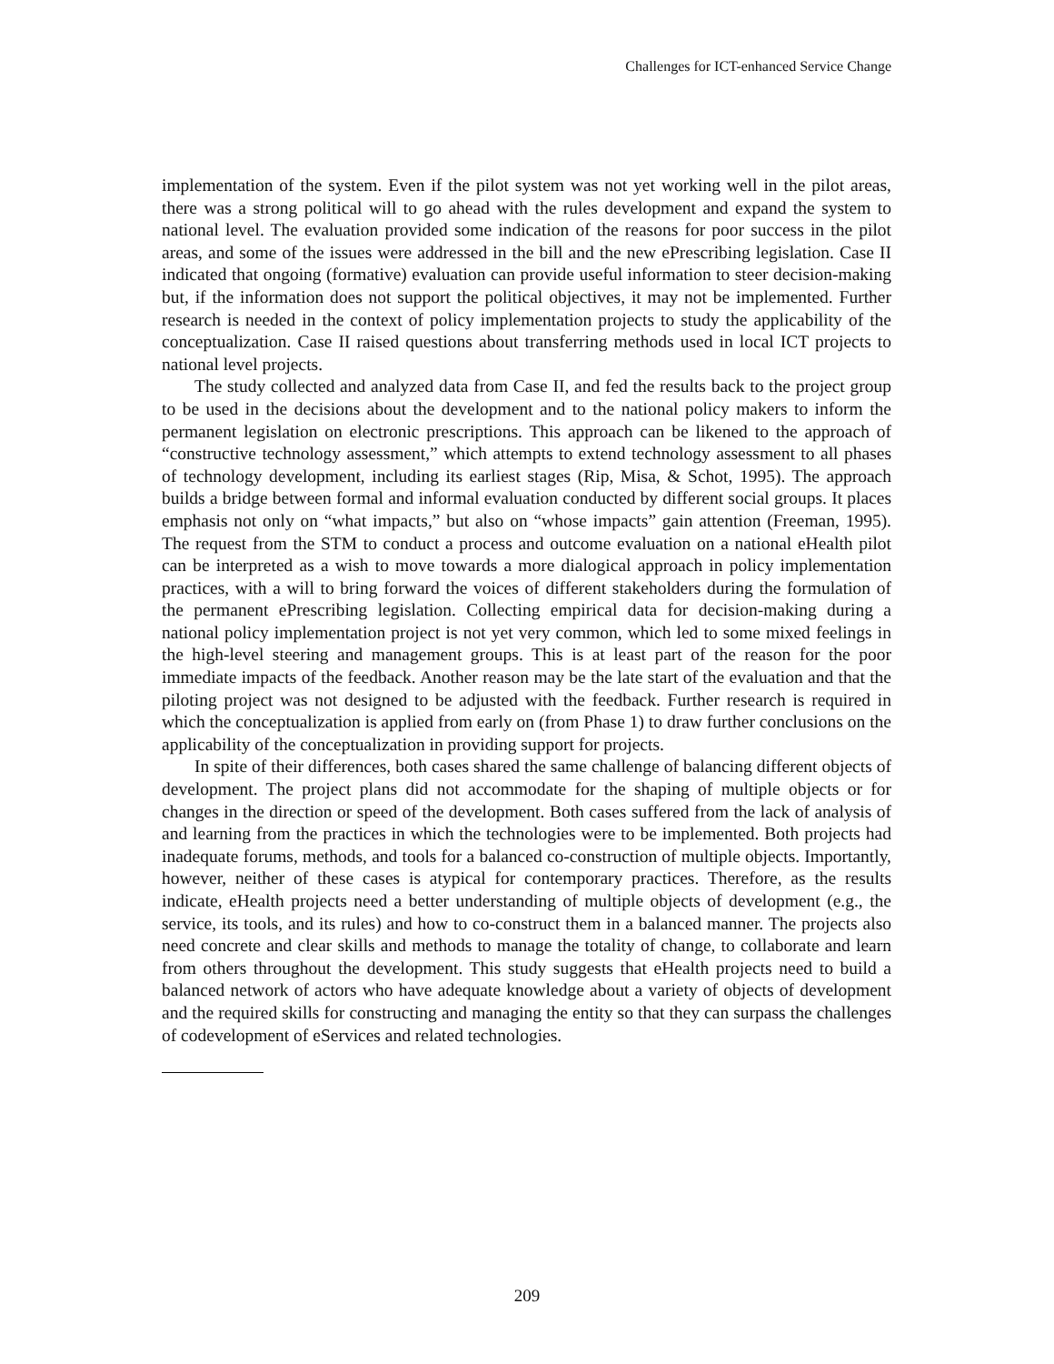Challenges for ICT-enhanced Service Change
implementation of the system. Even if the pilot system was not yet working well in the pilot areas, there was a strong political will to go ahead with the rules development and expand the system to national level. The evaluation provided some indication of the reasons for poor success in the pilot areas, and some of the issues were addressed in the bill and the new ePrescribing legislation. Case II indicated that ongoing (formative) evaluation can provide useful information to steer decision-making but, if the information does not support the political objectives, it may not be implemented. Further research is needed in the context of policy implementation projects to study the applicability of the conceptualization. Case II raised questions about transferring methods used in local ICT projects to national level projects.
The study collected and analyzed data from Case II, and fed the results back to the project group to be used in the decisions about the development and to the national policy makers to inform the permanent legislation on electronic prescriptions. This approach can be likened to the approach of “constructive technology assessment,” which attempts to extend technology assessment to all phases of technology development, including its earliest stages (Rip, Misa, & Schot, 1995). The approach builds a bridge between formal and informal evaluation conducted by different social groups. It places emphasis not only on “what impacts,” but also on “whose impacts” gain attention (Freeman, 1995). The request from the STM to conduct a process and outcome evaluation on a national eHealth pilot can be interpreted as a wish to move towards a more dialogical approach in policy implementation practices, with a will to bring forward the voices of different stakeholders during the formulation of the permanent ePrescribing legislation. Collecting empirical data for decision-making during a national policy implementation project is not yet very common, which led to some mixed feelings in the high-level steering and management groups. This is at least part of the reason for the poor immediate impacts of the feedback. Another reason may be the late start of the evaluation and that the piloting project was not designed to be adjusted with the feedback. Further research is required in which the conceptualization is applied from early on (from Phase 1) to draw further conclusions on the applicability of the conceptualization in providing support for projects.
In spite of their differences, both cases shared the same challenge of balancing different objects of development. The project plans did not accommodate for the shaping of multiple objects or for changes in the direction or speed of the development. Both cases suffered from the lack of analysis of and learning from the practices in which the technologies were to be implemented. Both projects had inadequate forums, methods, and tools for a balanced co-construction of multiple objects. Importantly, however, neither of these cases is atypical for contemporary practices. Therefore, as the results indicate, eHealth projects need a better understanding of multiple objects of development (e.g., the service, its tools, and its rules) and how to co-construct them in a balanced manner. The projects also need concrete and clear skills and methods to manage the totality of change, to collaborate and learn from others throughout the development. This study suggests that eHealth projects need to build a balanced network of actors who have adequate knowledge about a variety of objects of development and the required skills for constructing and managing the entity so that they can surpass the challenges of codevelopment of eServices and related technologies.
209